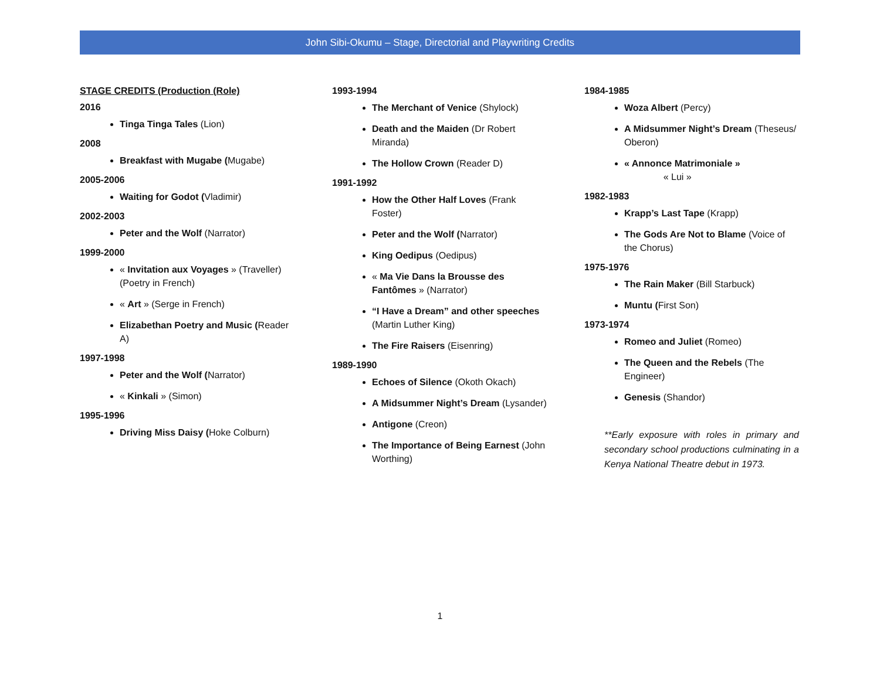John Sibi-Okumu – Stage, Directorial and Playwriting Credits
STAGE CREDITS (Production (Role)
2016
Tinga Tinga Tales (Lion)
2008
Breakfast with Mugabe (Mugabe)
2005-2006
Waiting for Godot (Vladimir)
2002-2003
Peter and the Wolf (Narrator)
1999-2000
« Invitation aux Voyages » (Traveller)
(Poetry in French)
« Art » (Serge in French)
Elizabethan Poetry and Music (Reader A)
1997-1998
Peter and the Wolf (Narrator)
« Kinkali » (Simon)
1995-1996
Driving Miss Daisy (Hoke Colburn)
1993-1994
The Merchant of Venice (Shylock)
Death and the Maiden (Dr Robert Miranda)
The Hollow Crown (Reader D)
1991-1992
How the Other Half Loves (Frank Foster)
Peter and the Wolf (Narrator)
King Oedipus (Oedipus)
« Ma Vie Dans la Brousse des Fantômes » (Narrator)
“I Have a Dream” and other speeches (Martin Luther King)
The Fire Raisers (Eisenring)
1989-1990
Echoes of Silence (Okoth Okach)
A Midsummer Night’s Dream (Lysander)
Antigone (Creon)
The Importance of Being Earnest (John Worthing)
1984-1985
Woza Albert (Percy)
A Midsummer Night’s Dream (Theseus/ Oberon)
« Annonce Matrimoniale »
« Lui »
1982-1983
Krapp’s Last Tape (Krapp)
The Gods Are Not to Blame (Voice of the Chorus)
1975-1976
The Rain Maker (Bill Starbuck)
Muntu (First Son)
1973-1974
Romeo and Juliet (Romeo)
The Queen and the Rebels (The Engineer)
Genesis (Shandor)
**Early exposure with roles in primary and secondary school productions culminating in a Kenya National Theatre debut in 1973.
1